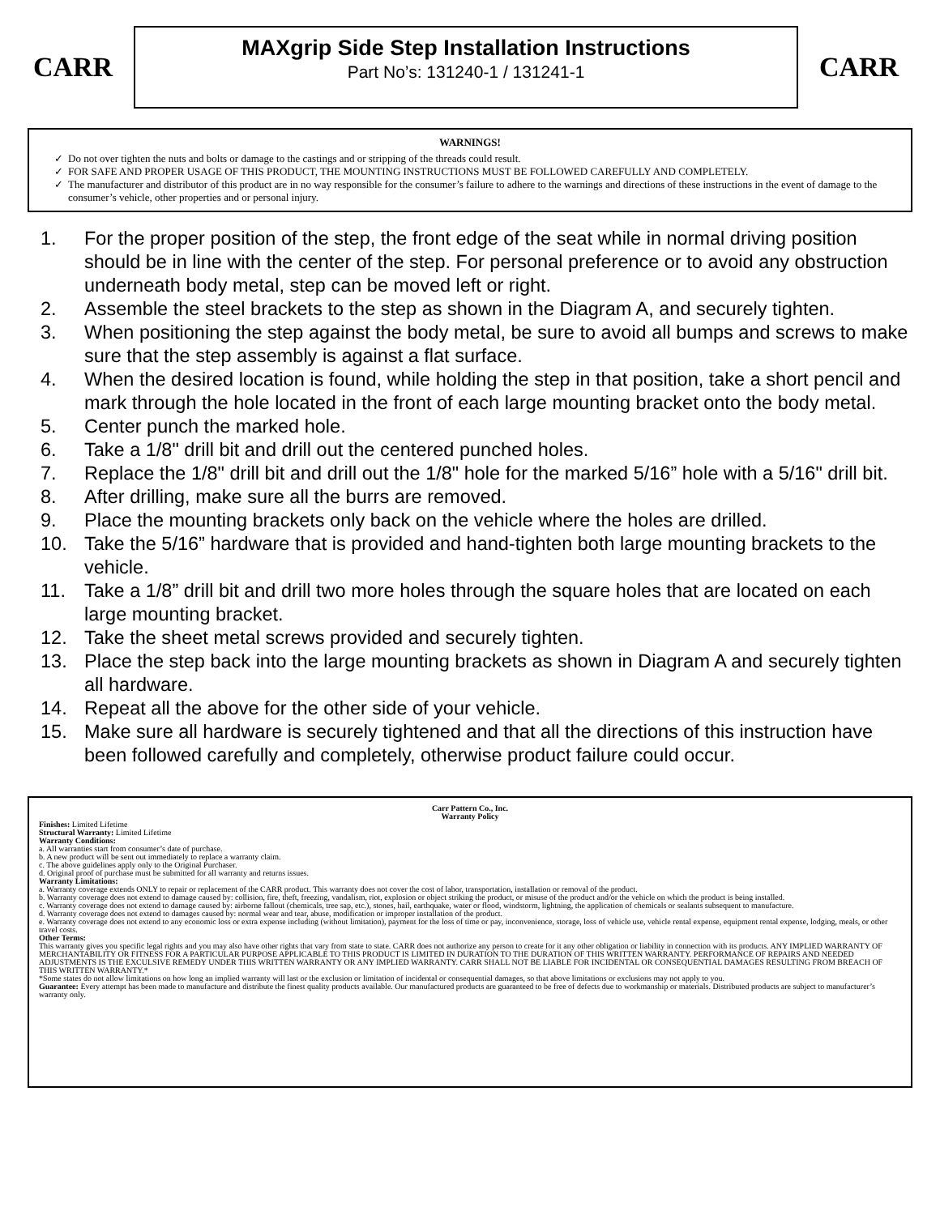CARR
MAXgrip Side Step Installation Instructions
Part No’s: 131240-1 / 131241-1
CARR
WARNINGS!
Do not over tighten the nuts and bolts or damage to the castings and or stripping of the threads could result.
FOR SAFE AND PROPER USAGE OF THIS PRODUCT, THE MOUNTING INSTRUCTIONS MUST BE FOLLOWED CAREFULLY AND COMPLETELY.
The manufacturer and distributor of this product are in no way responsible for the consumer’s failure to adhere to the warnings and directions of these instructions in the event of damage to the consumer’s vehicle, other properties and or personal injury.
1. For the proper position of the step, the front edge of the seat while in normal driving position should be in line with the center of the step. For personal preference or to avoid any obstruction underneath body metal, step can be moved left or right.
2. Assemble the steel brackets to the step as shown in the Diagram A, and securely tighten.
3. When positioning the step against the body metal, be sure to avoid all bumps and screws to make sure that the step assembly is against a flat surface.
4. When the desired location is found, while holding the step in that position, take a short pencil and mark through the hole located in the front of each large mounting bracket onto the body metal.
5. Center punch the marked hole.
6. Take a 1/8" drill bit and drill out the centered punched holes.
7. Replace the 1/8" drill bit and drill out the 1/8" hole for the marked 5/16” hole with a 5/16" drill bit.
8. After drilling, make sure all the burrs are removed.
9. Place the mounting brackets only back on the vehicle where the holes are drilled.
10. Take the 5/16” hardware that is provided and hand-tighten both large mounting brackets to the vehicle.
11. Take a 1/8” drill bit and drill two more holes through the square holes that are located on each large mounting bracket.
12. Take the sheet metal screws provided and securely tighten.
13. Place the step back into the large mounting brackets as shown in Diagram A and securely tighten all hardware.
14. Repeat all the above for the other side of your vehicle.
15. Make sure all hardware is securely tightened and that all the directions of this instruction have been followed carefully and completely, otherwise product failure could occur.
Carr Pattern Co., Inc.
Warranty Policy
Finishes: Limited Lifetime
Structural Warranty: Limited Lifetime
Warranty Conditions:
a. All warranties start from consumer’s date of purchase.
b. A new product will be sent out immediately to replace a warranty claim.
c. The above guidelines apply only to the Original Purchaser.
d. Original proof of purchase must be submitted for all warranty and returns issues.
Warranty Limitations:
a. Warranty coverage extends ONLY to repair or replacement of the CARR product. This warranty does not cover the cost of labor, transportation, installation or removal of the product.
b. Warranty coverage does not extend to damage caused by: collision, fire, theft, freezing, vandalism, riot, explosion or object striking the product, or misuse of the product and/or the vehicle on which the product is being installed.
c. Warranty coverage does not extend to damage caused by: airborne fallout (chemicals, tree sap, etc.), stones, hail, earthquake, water or flood, windstorm, lightning, the application of chemicals or sealants subsequent to manufacture.
d. Warranty coverage does not extend to damages caused by: normal wear and tear, abuse, modification or improper installation of the product.
e. Warranty coverage does not extend to any economic loss or extra expense including (without limitation), payment for the loss of time or pay, inconvenience, storage, loss of vehicle use, vehicle rental expense, equipment rental expense, lodging, meals, or other travel costs.
Other Terms:
This warranty gives you specific legal rights and you may also have other rights that vary from state to state. CARR does not authorize any person to create for it any other obligation or liability in connection with its products. ANY IMPLIED WARRANTY OF MERCHANTABILITY OR FITNESS FOR A PARTICULAR PURPOSE APPLICABLE TO THIS PRODUCT IS LIMITED IN DURATION TO THE DURATION OF THIS WRITTEN WARRANTY. PERFORMANCE OF REPAIRS AND NEEDED ADJUSTMENTS IS THE EXCULSIVE REMEDY UNDER THIS WRITTEN WARRANTY OR ANY IMPLIED WARRANTY. CARR SHALL NOT BE LIABLE FOR INCIDENTAL OR CONSEQUENTIAL DAMAGES RESULTING FROM BREACH OF THIS WRITTEN WARRANTY.*
*Some states do not allow limitations on how long an implied warranty will last or the exclusion or limitation of incidental or consequential damages, so that above limitations or exclusions may not apply to you.
Guarantee: Every attempt has been made to manufacture and distribute the finest quality products available. Our manufactured products are guaranteed to be free of defects due to workmanship or materials. Distributed products are subject to manufacturer’s warranty only.